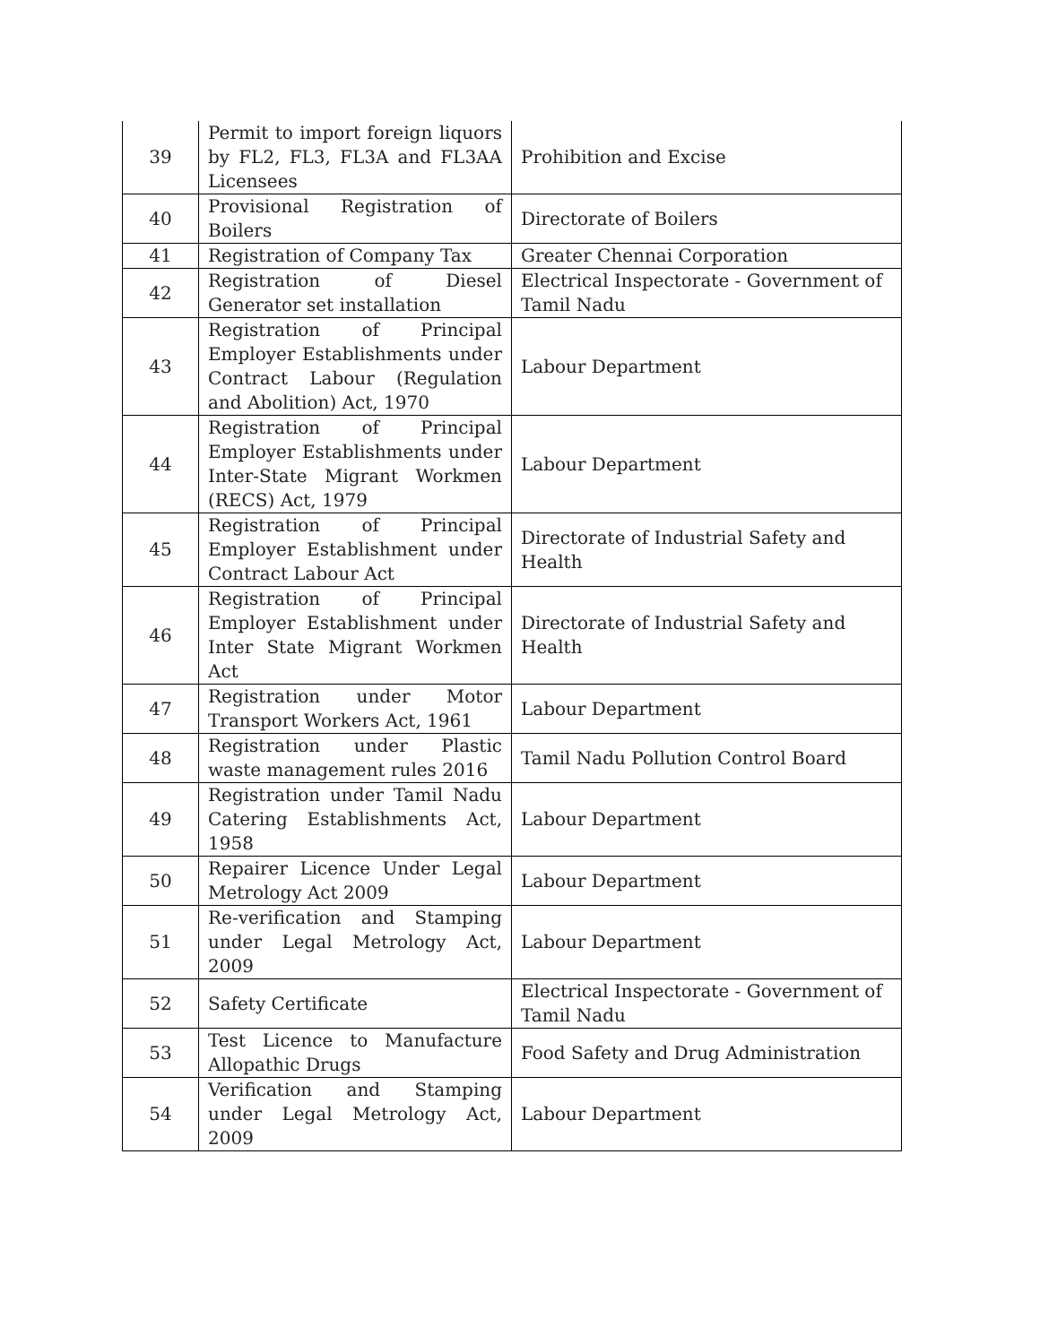| 39 | Permit to import foreign liquors by FL2, FL3, FL3A and FL3AA Licensees | Prohibition and Excise |
| 40 | Provisional Registration of Boilers | Directorate of Boilers |
| 41 | Registration of Company Tax | Greater Chennai Corporation |
| 42 | Registration of Diesel Generator set installation | Electrical Inspectorate - Government of Tamil Nadu |
| 43 | Registration of Principal Employer Establishments under Contract Labour (Regulation and Abolition) Act, 1970 | Labour Department |
| 44 | Registration of Principal Employer Establishments under Inter-State Migrant Workmen (RECS) Act, 1979 | Labour Department |
| 45 | Registration of Principal Employer Establishment under Contract Labour Act | Directorate of Industrial Safety and Health |
| 46 | Registration of Principal Employer Establishment under Inter State Migrant Workmen Act | Directorate of Industrial Safety and Health |
| 47 | Registration under Motor Transport Workers Act, 1961 | Labour Department |
| 48 | Registration under Plastic waste management rules 2016 | Tamil Nadu Pollution Control Board |
| 49 | Registration under Tamil Nadu Catering Establishments Act, 1958 | Labour Department |
| 50 | Repairer Licence Under Legal Metrology Act 2009 | Labour Department |
| 51 | Re-verification and Stamping under Legal Metrology Act, 2009 | Labour Department |
| 52 | Safety Certificate | Electrical Inspectorate - Government of Tamil Nadu |
| 53 | Test Licence to Manufacture Allopathic Drugs | Food Safety and Drug Administration |
| 54 | Verification and Stamping under Legal Metrology Act, 2009 | Labour Department |